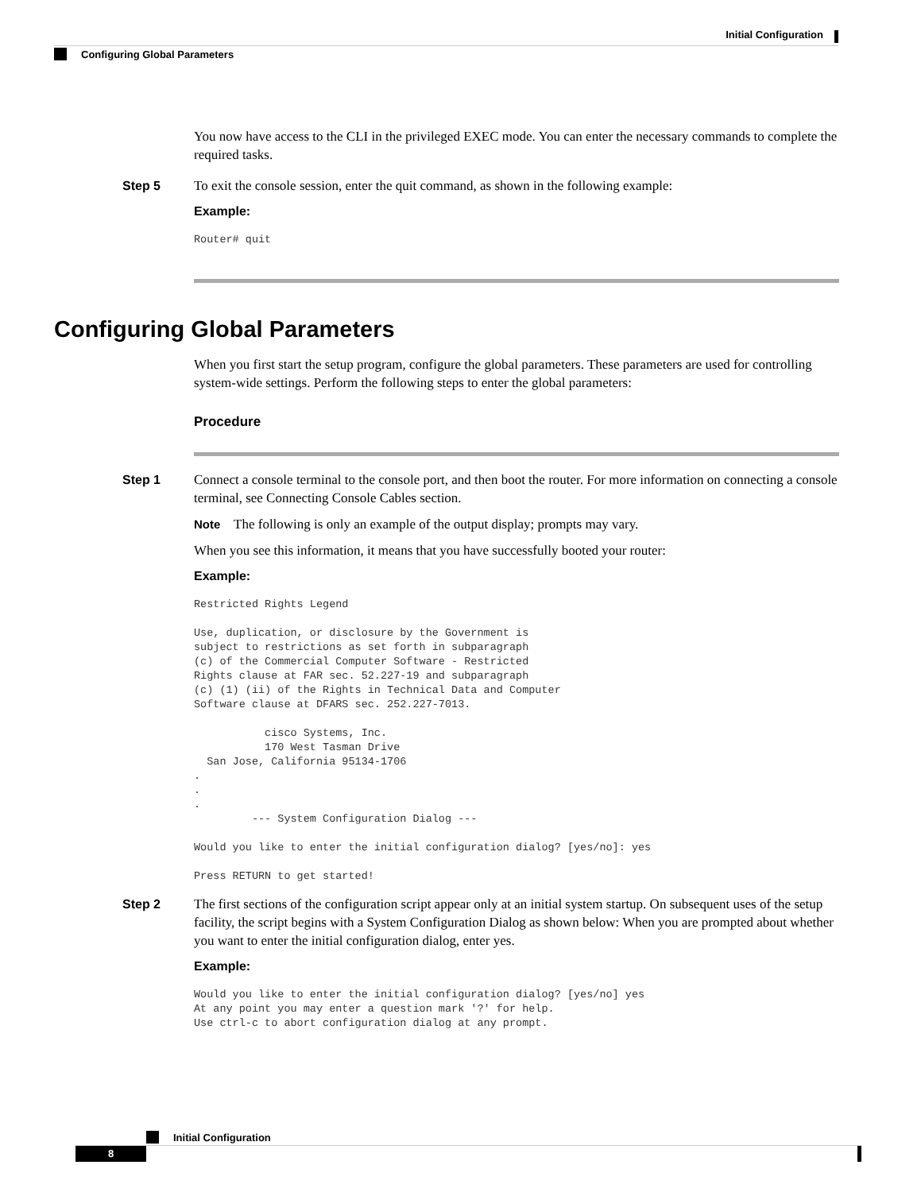Initial Configuration
Configuring Global Parameters
You now have access to the CLI in the privileged EXEC mode. You can enter the necessary commands to complete the required tasks.
Step 5 To exit the console session, enter the quit command, as shown in the following example:
Example:
Router# quit
Configuring Global Parameters
When you first start the setup program, configure the global parameters. These parameters are used for controlling system-wide settings. Perform the following steps to enter the global parameters:
Procedure
Step 1 Connect a console terminal to the console port, and then boot the router. For more information on connecting a console terminal, see Connecting Console Cables section.
Note The following is only an example of the output display; prompts may vary.
When you see this information, it means that you have successfully booted your router:
Example:
Restricted Rights Legend

Use, duplication, or disclosure by the Government is
subject to restrictions as set forth in subparagraph
(c) of the Commercial Computer Software - Restricted
Rights clause at FAR sec. 52.227-19 and subparagraph
(c) (1) (ii) of the Rights in Technical Data and Computer
Software clause at DFARS sec. 252.227-7013.

           cisco Systems, Inc.
           170 West Tasman Drive
  San Jose, California 95134-1706
.
.
.
         --- System Configuration Dialog ---

Would you like to enter the initial configuration dialog? [yes/no]: yes

Press RETURN to get started!
Step 2 The first sections of the configuration script appear only at an initial system startup. On subsequent uses of the setup facility, the script begins with a System Configuration Dialog as shown below: When you are prompted about whether you want to enter the initial configuration dialog, enter yes.
Example:
Would you like to enter the initial configuration dialog? [yes/no] yes
At any point you may enter a question mark '?' for help.
Use ctrl-c to abort configuration dialog at any prompt.
Initial Configuration
8